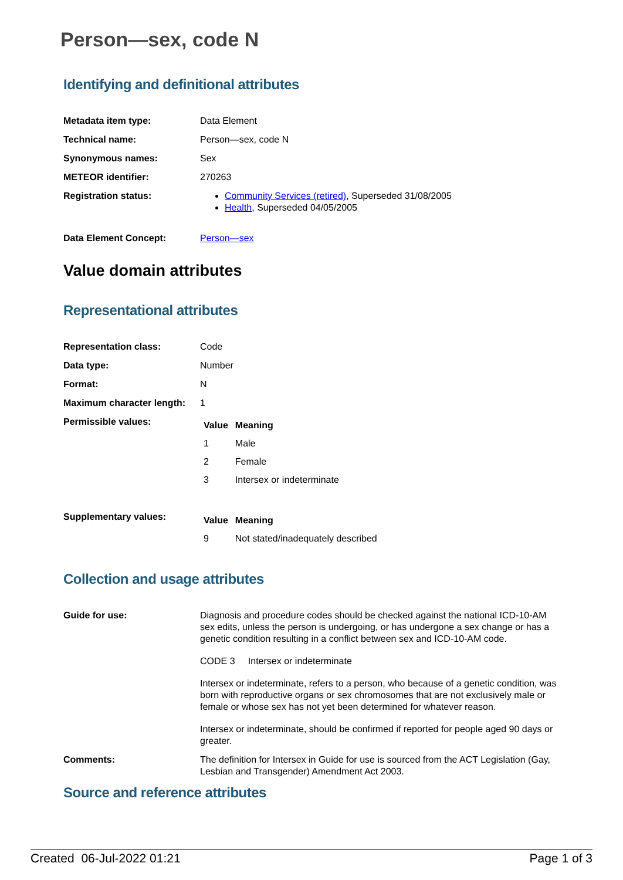Person—sex, code N
Identifying and definitional attributes
| Metadata item type: | Data Element |
| Technical name: | Person—sex, code N |
| Synonymous names: | Sex |
| METEOR identifier: | 270263 |
| Registration status: | Community Services (retired) , Superseded 31/08/2005 Health , Superseded 04/05/2005 |
| Data Element Concept: | Person—sex |
Value domain attributes
Representational attributes
| Representation class: | Code |
| Data type: | Number |
| Format: | N |
| Maximum character length: | 1 |
| Permissible values: | / Value / Meaning / / --- / --- / / 1 / Male / / 2 / Female / / 3 / Intersex or indeterminate / |
| Supplementary values: | / Value / Meaning / / --- / --- / / 9 / Not stated/inadequately described / |
Collection and usage attributes
| Guide for use: | Diagnosis and procedure codes should be checked against the national ICD-10-AM sex edits, unless the person is undergoing, or has undergone a sex change or has a genetic condition resulting in a conflict between sex and ICD-10-AM code. CODE 3 Intersex or indeterminate Intersex or indeterminate, refers to a person, who because of a genetic condition, was born with reproductive organs or sex chromosomes that are not exclusively male or female or whose sex has not yet been determined for whatever reason. Intersex or indeterminate, should be confirmed if reported for people aged 90 days or greater. |
| Comments: | The definition for Intersex in Guide for use is sourced from the ACT Legislation (Gay, Lesbian and Transgender) Amendment Act 2003. |
Source and reference attributes
Created 06-Jul-2022 01:21 Page 1 of 3